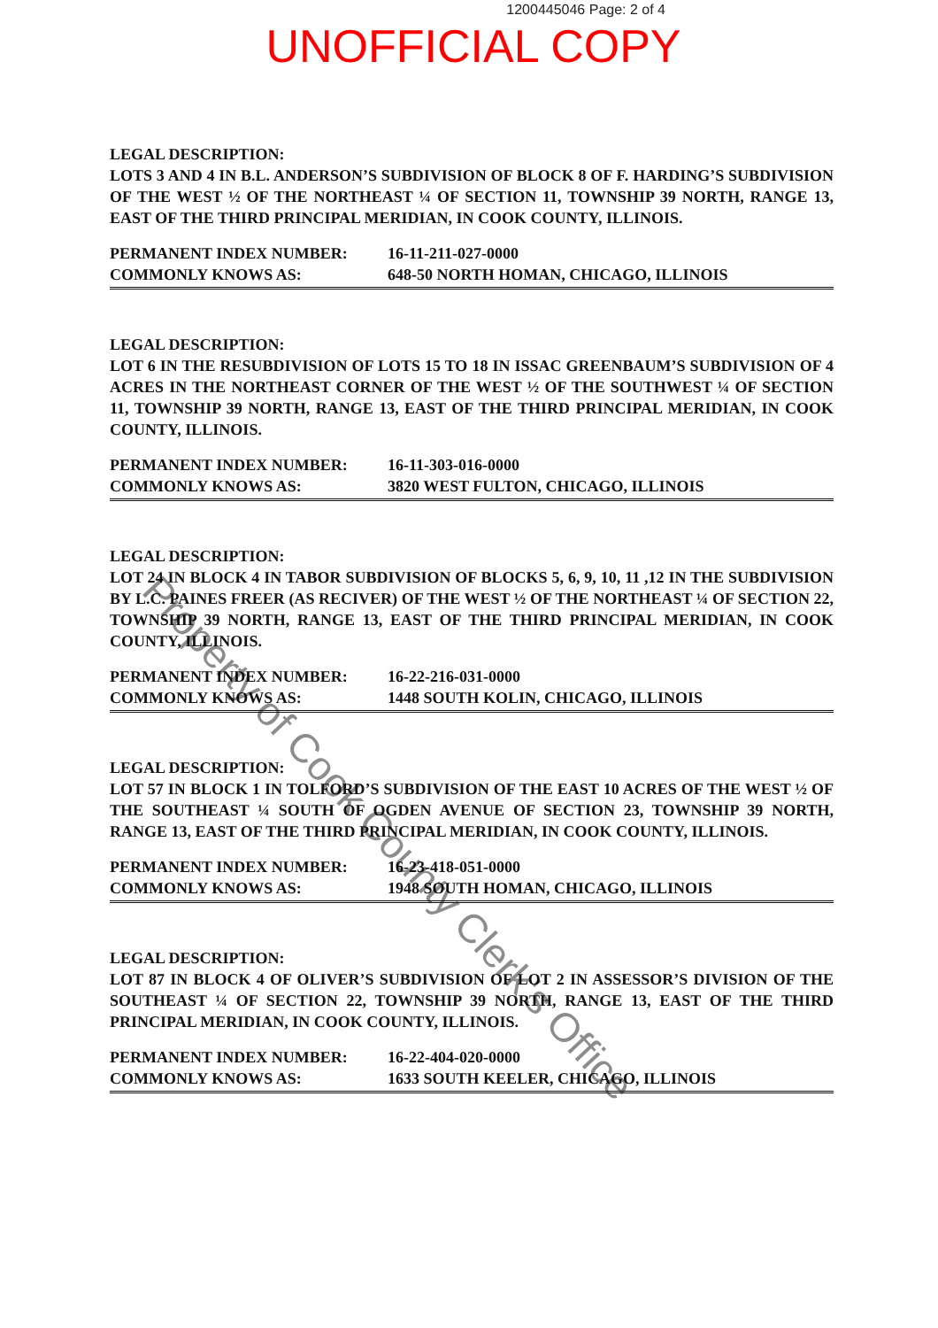1200445046 Page: 2 of 4
UNOFFICIAL COPY
LEGAL DESCRIPTION:
LOTS 3 AND 4 IN B.L. ANDERSON’S SUBDIVISION OF BLOCK 8 OF F. HARDING’S SUBDIVISION OF THE WEST ½ OF THE NORTHEAST ¼ OF SECTION 11, TOWNSHIP 39 NORTH, RANGE 13, EAST OF THE THIRD PRINCIPAL MERIDIAN, IN COOK COUNTY, ILLINOIS.
PERMANENT INDEX NUMBER: 16-11-211-027-0000
COMMONLY KNOWS AS: 648-50 NORTH HOMAN, CHICAGO, ILLINOIS
LEGAL DESCRIPTION:
LOT 6 IN THE RESUBDIVISION OF LOTS 15 TO 18 IN ISSAC GREENBAUM’S SUBDIVISION OF 4 ACRES IN THE NORTHEAST CORNER OF THE WEST ½ OF THE SOUTHWEST ¼ OF SECTION 11, TOWNSHIP 39 NORTH, RANGE 13, EAST OF THE THIRD PRINCIPAL MERIDIAN, IN COOK COUNTY, ILLINOIS.
PERMANENT INDEX NUMBER: 16-11-303-016-0000
COMMONLY KNOWS AS: 3820 WEST FULTON, CHICAGO, ILLINOIS
LEGAL DESCRIPTION:
LOT 24 IN BLOCK 4 IN TABOR SUBDIVISION OF BLOCKS 5, 6, 9, 10, 11 ,12 IN THE SUBDIVISION BY L.C. PAINES FREER (AS RECIVER) OF THE WEST ½ OF THE NORTHEAST ¼ OF SECTION 22, TOWNSHIP 39 NORTH, RANGE 13, EAST OF THE THIRD PRINCIPAL MERIDIAN, IN COOK COUNTY, ILLINOIS.
PERMANENT INDEX NUMBER: 16-22-216-031-0000
COMMONLY KNOWS AS: 1448 SOUTH KOLIN, CHICAGO, ILLINOIS
LEGAL DESCRIPTION:
LOT 57 IN BLOCK 1 IN TOLFORD’S SUBDIVISION OF THE EAST 10 ACRES OF THE WEST ½ OF THE SOUTHEAST ¼ SOUTH OF OGDEN AVENUE OF SECTION 23, TOWNSHIP 39 NORTH, RANGE 13, EAST OF THE THIRD PRINCIPAL MERIDIAN, IN COOK COUNTY, ILLINOIS.
PERMANENT INDEX NUMBER: 16-23-418-051-0000
COMMONLY KNOWS AS: 1948 SOUTH HOMAN, CHICAGO, ILLINOIS
LEGAL DESCRIPTION:
LOT 87 IN BLOCK 4 OF OLIVER’S SUBDIVISION OF LOT 2 IN ASSESSOR’S DIVISION OF THE SOUTHEAST ¼ OF SECTION 22, TOWNSHIP 39 NORTH, RANGE 13, EAST OF THE THIRD PRINCIPAL MERIDIAN, IN COOK COUNTY, ILLINOIS.
PERMANENT INDEX NUMBER: 16-22-404-020-0000
COMMONLY KNOWS AS: 1633 SOUTH KEELER, CHICAGO, ILLINOIS
Property of Cook County Clerk's Office